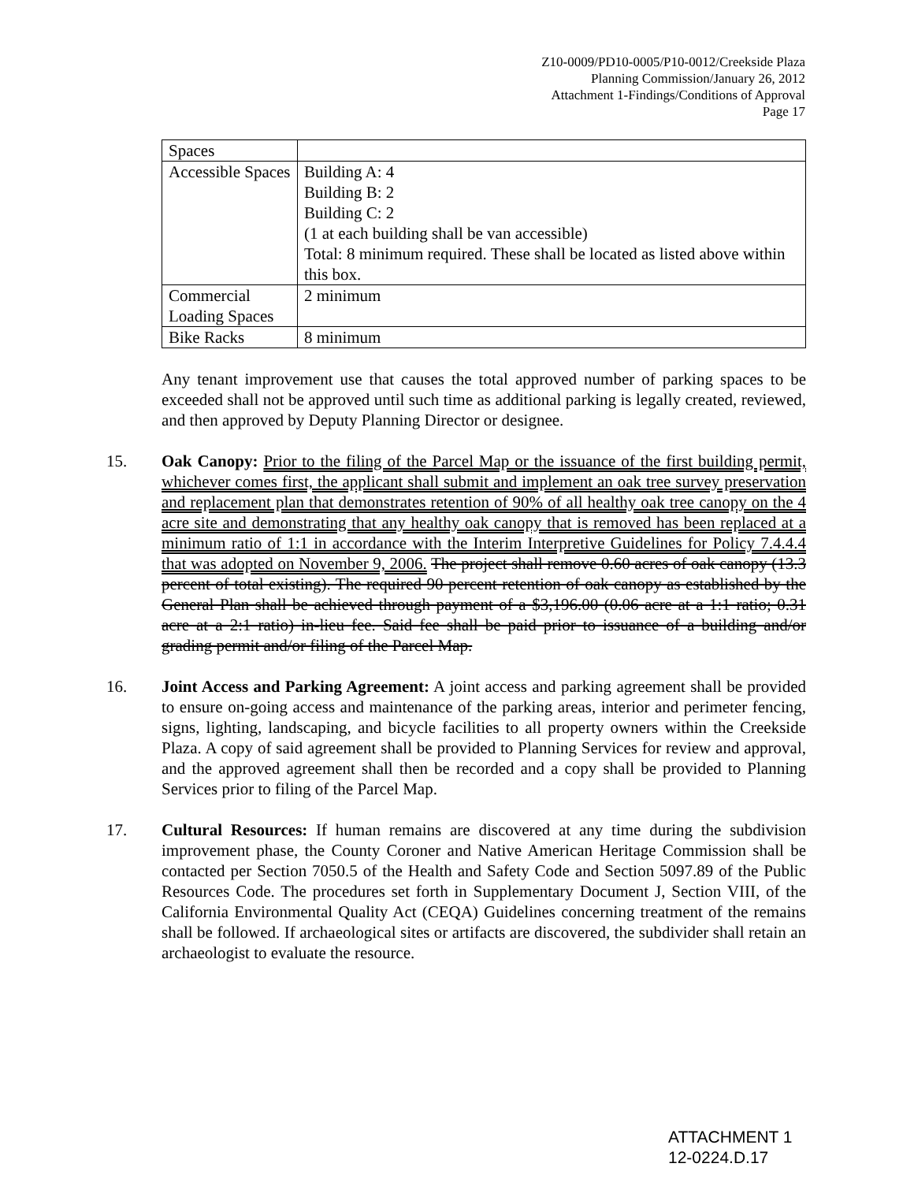Z10-0009/PD10-0005/P10-0012/Creekside Plaza
Planning Commission/January 26, 2012
Attachment 1-Findings/Conditions of Approval
Page 17
| Spaces | |
| Accessible Spaces | Building A: 4 Building B: 2 Building C: 2 (1 at each building shall be van accessible) Total: 8 minimum required. These shall be located as listed above within this box. |
| Commercial Loading Spaces | 2 minimum |
| Bike Racks | 8 minimum |
Any tenant improvement use that causes the total approved number of parking spaces to be exceeded shall not be approved until such time as additional parking is legally created, reviewed, and then approved by Deputy Planning Director or designee.
15. Oak Canopy: Prior to the filing of the Parcel Map or the issuance of the first building permit, whichever comes first, the applicant shall submit and implement an oak tree survey preservation and replacement plan that demonstrates retention of 90% of all healthy oak tree canopy on the 4 acre site and demonstrating that any healthy oak canopy that is removed has been replaced at a minimum ratio of 1:1 in accordance with the Interim Interpretive Guidelines for Policy 7.4.4.4 that was adopted on November 9, 2006. The project shall remove 0.60 acres of oak canopy (13.3 percent of total existing). The required 90 percent retention of oak canopy as established by the General Plan shall be achieved through payment of a $3,196.00 (0.06 acre at a 1:1 ratio; 0.31 acre at a 2:1 ratio) in-lieu fee. Said fee shall be paid prior to issuance of a building and/or grading permit and/or filing of the Parcel Map.
16. Joint Access and Parking Agreement: A joint access and parking agreement shall be provided to ensure on-going access and maintenance of the parking areas, interior and perimeter fencing, signs, lighting, landscaping, and bicycle facilities to all property owners within the Creekside Plaza. A copy of said agreement shall be provided to Planning Services for review and approval, and the approved agreement shall then be recorded and a copy shall be provided to Planning Services prior to filing of the Parcel Map.
17. Cultural Resources: If human remains are discovered at any time during the subdivision improvement phase, the County Coroner and Native American Heritage Commission shall be contacted per Section 7050.5 of the Health and Safety Code and Section 5097.89 of the Public Resources Code. The procedures set forth in Supplementary Document J, Section VIII, of the California Environmental Quality Act (CEQA) Guidelines concerning treatment of the remains shall be followed. If archaeological sites or artifacts are discovered, the subdivider shall retain an archaeologist to evaluate the resource.
ATTACHMENT 1
12-0224.D.17